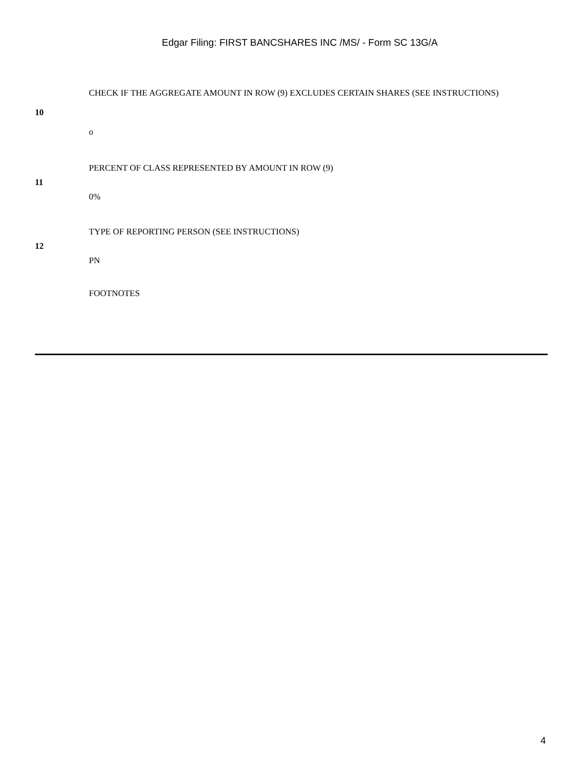Edgar Filing: FIRST BANCSHARES INC /MS/ - Form SC 13G/A
| 10 | CHECK IF THE AGGREGATE AMOUNT IN ROW (9) EXCLUDES CERTAIN SHARES (SEE INSTRUCTIONS) o |
| 11 | PERCENT OF CLASS REPRESENTED BY AMOUNT IN ROW (9) 0% |
| 12 | TYPE OF REPORTING PERSON (SEE INSTRUCTIONS) PN |
| | FOOTNOTES |
4